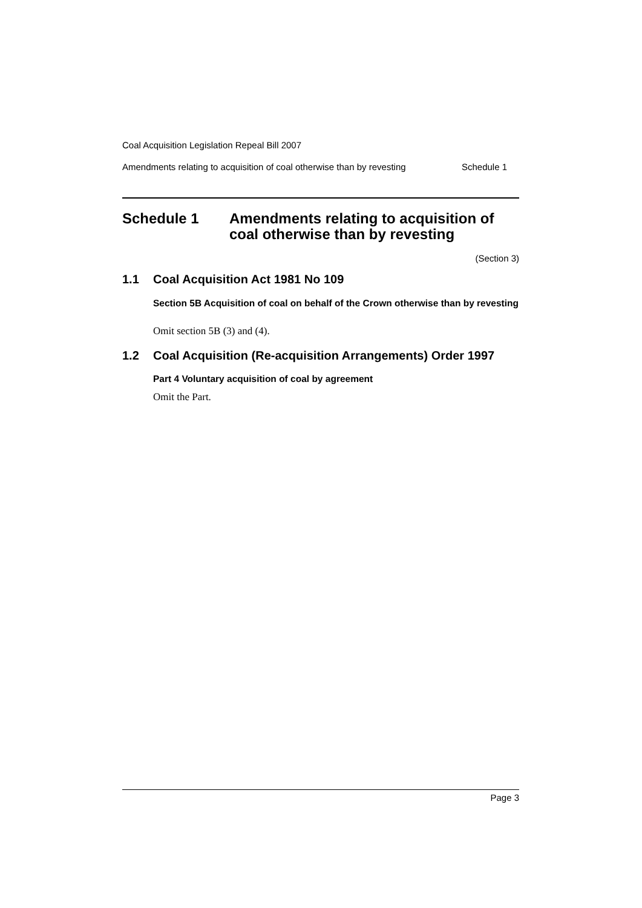Coal Acquisition Legislation Repeal Bill 2007
Amendments relating to acquisition of coal otherwise than by revesting Schedule 1
Schedule 1 Amendments relating to acquisition of
coal otherwise than by revesting
(Section 3)
1.1 Coal Acquisition Act 1981 No 109
Section 5B Acquisition of coal on behalf of the Crown otherwise than by revesting
Omit section 5B (3) and (4).
1.2 Coal Acquisition (Re-acquisition Arrangements) Order 1997
Part 4 Voluntary acquisition of coal by agreement
Omit the Part.
Page 3